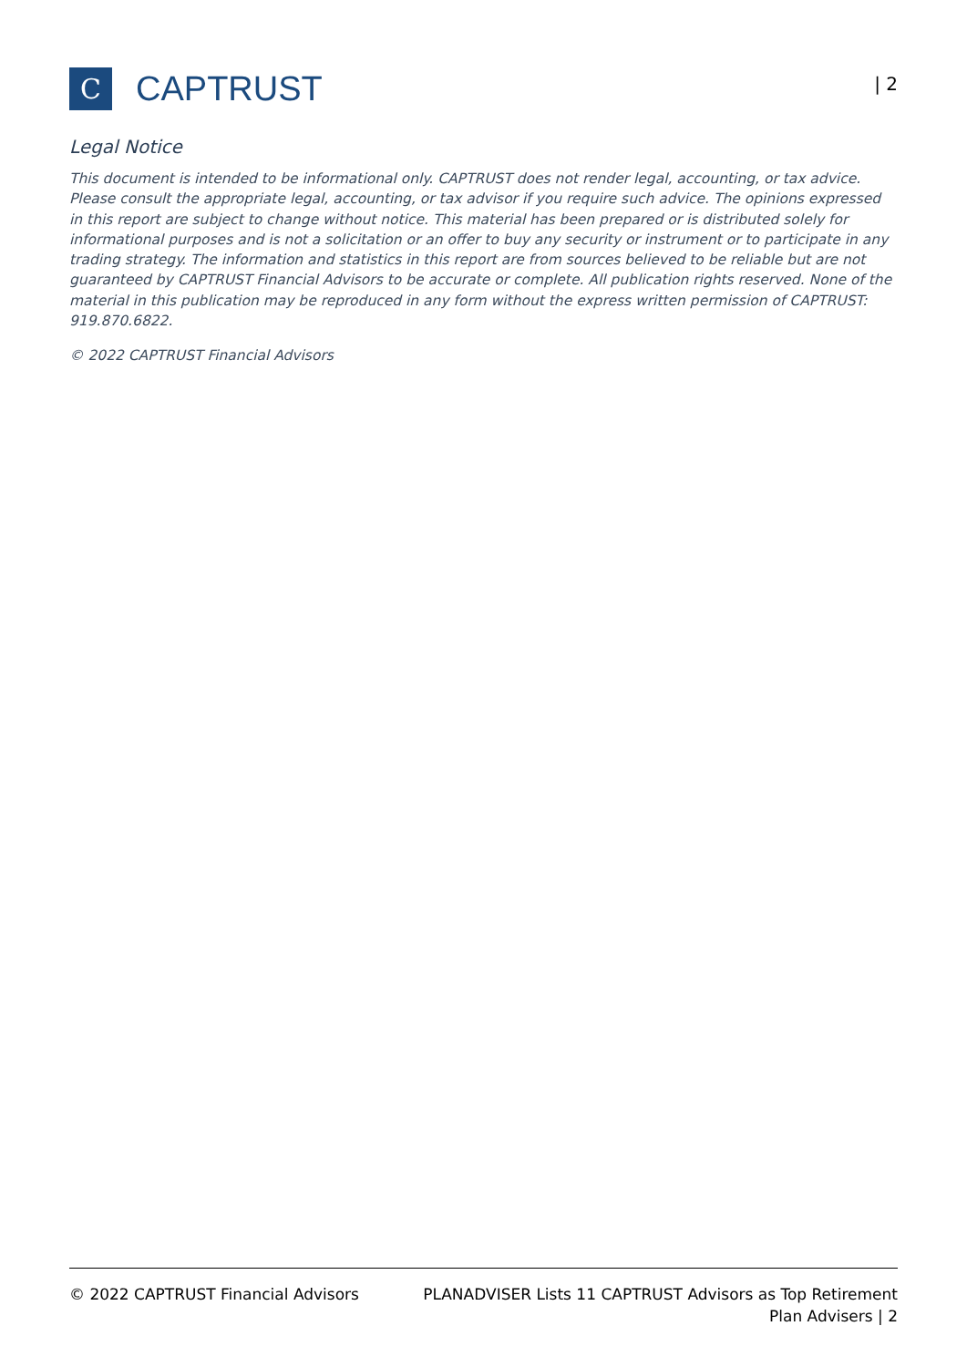C
CAPTRUST
| 2
Legal Notice
This document is intended to be informational only. CAPTRUST does not render legal, accounting, or tax advice. Please consult the appropriate legal, accounting, or tax advisor if you require such advice. The opinions expressed in this report are subject to change without notice. This material has been prepared or is distributed solely for informational purposes and is not a solicitation or an offer to buy any security or instrument or to participate in any trading strategy. The information and statistics in this report are from sources believed to be reliable but are not guaranteed by CAPTRUST Financial Advisors to be accurate or complete. All publication rights reserved. None of the material in this publication may be reproduced in any form without the express written permission of CAPTRUST: 919.870.6822.
© 2022 CAPTRUST Financial Advisors
© 2022 CAPTRUST Financial Advisors
PLANADVISER Lists 11 CAPTRUST Advisors as Top Retirement Plan Advisers | 2